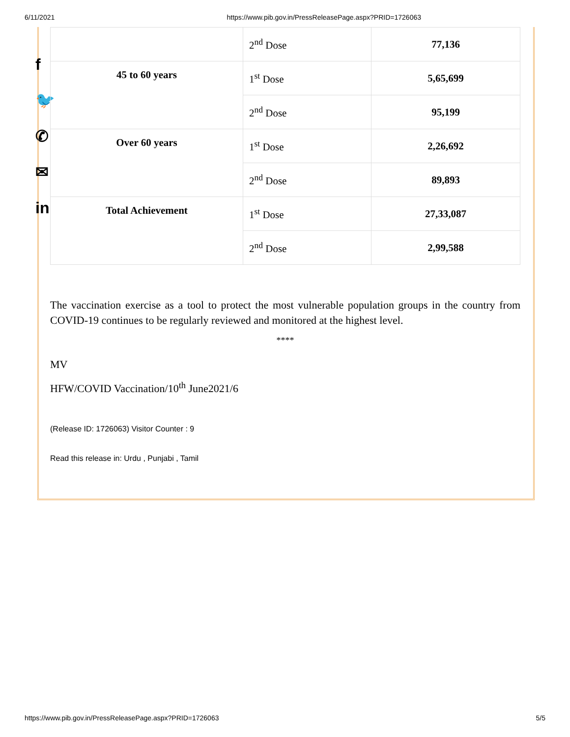6/11/2021 https://www.pib.gov.in/PressReleasePage.aspx?PRID=1726063
f
🐦
✆
✉
in
| | 2<sup>nd</sup> Dose | 77,136 |
| 45 to 60 years | 1<sup>st</sup> Dose | 5,65,699 |
| | 2<sup>nd</sup> Dose | 95,199 |
| Over 60 years | 1<sup>st</sup> Dose | 2,26,692 |
| | 2<sup>nd</sup> Dose | 89,893 |
| Total Achievement | 1<sup>st</sup> Dose | 27,33,087 |
| | 2<sup>nd</sup> Dose | 2,99,588 |
The vaccination exercise as a tool to protect the most vulnerable population groups in the country from COVID-19 continues to be regularly reviewed and monitored at the highest level.
****
MV
HFW/COVID Vaccination/10<sup>th</sup> June2021/6
(Release ID: 1726063) Visitor Counter : 9
Read this release in: Urdu , Punjabi , Tamil
https://www.pib.gov.in/PressReleasePage.aspx?PRID=1726063 5/5